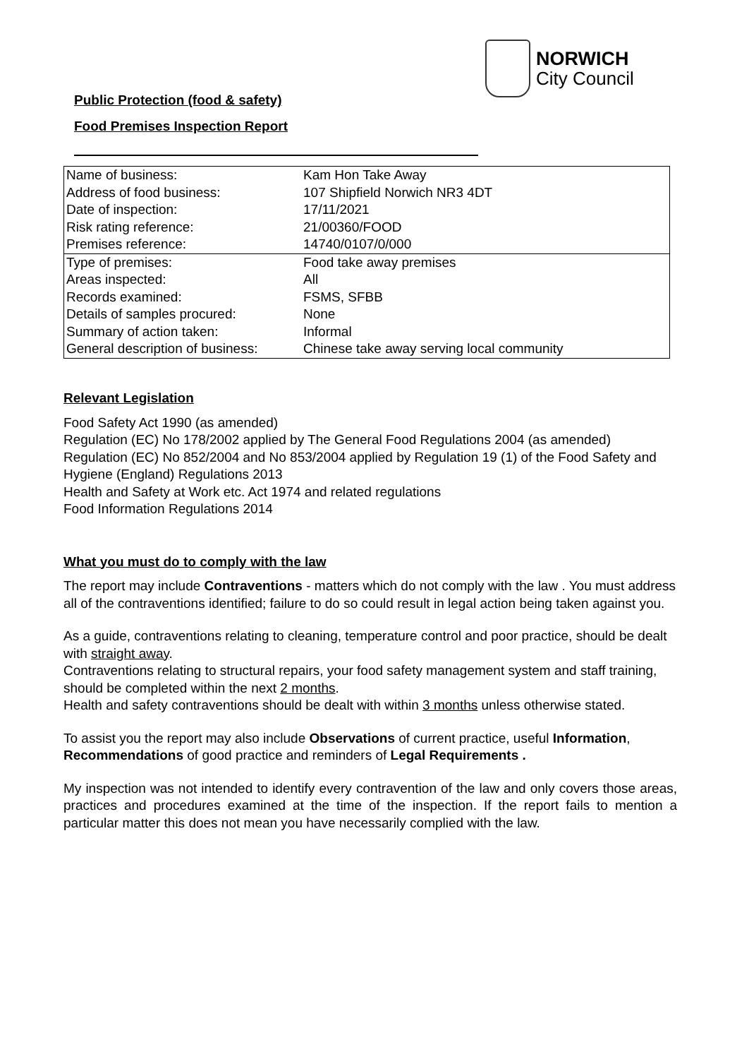NORWICH
City Council
Public Protection (food & safety)
Food Premises Inspection Report
| Name of business: | Kam Hon Take Away |
| Address of food business: | 107 Shipfield Norwich NR3 4DT |
| Date of inspection: | 17/11/2021 |
| Risk rating reference: | 21/00360/FOOD |
| Premises reference: | 14740/0107/0/000 |
| Type of premises: | Food take away premises |
| Areas inspected: | All |
| Records examined: | FSMS, SFBB |
| Details of samples procured: | None |
| Summary of action taken: | Informal |
| General description of business: | Chinese take away serving local community |
Relevant Legislation
Food Safety Act 1990 (as amended)
Regulation (EC) No 178/2002 applied by The General Food Regulations 2004 (as amended)
Regulation (EC) No 852/2004 and No 853/2004 applied by Regulation 19 (1) of the Food Safety and Hygiene (England) Regulations 2013
Health and Safety at Work etc. Act 1974 and related regulations
Food Information Regulations 2014
What you must do to comply with the law
The report may include Contraventions - matters which do not comply with the law . You must address all of the contraventions identified; failure to do so could result in legal action being taken against you.
As a guide, contraventions relating to cleaning, temperature control and poor practice, should be dealt with straight away.
Contraventions relating to structural repairs, your food safety management system and staff training, should be completed within the next 2 months.
Health and safety contraventions should be dealt with within 3 months unless otherwise stated.
To assist you the report may also include Observations of current practice, useful Information, Recommendations of good practice and reminders of Legal Requirements .
My inspection was not intended to identify every contravention of the law and only covers those areas, practices and procedures examined at the time of the inspection. If the report fails to mention a particular matter this does not mean you have necessarily complied with the law.